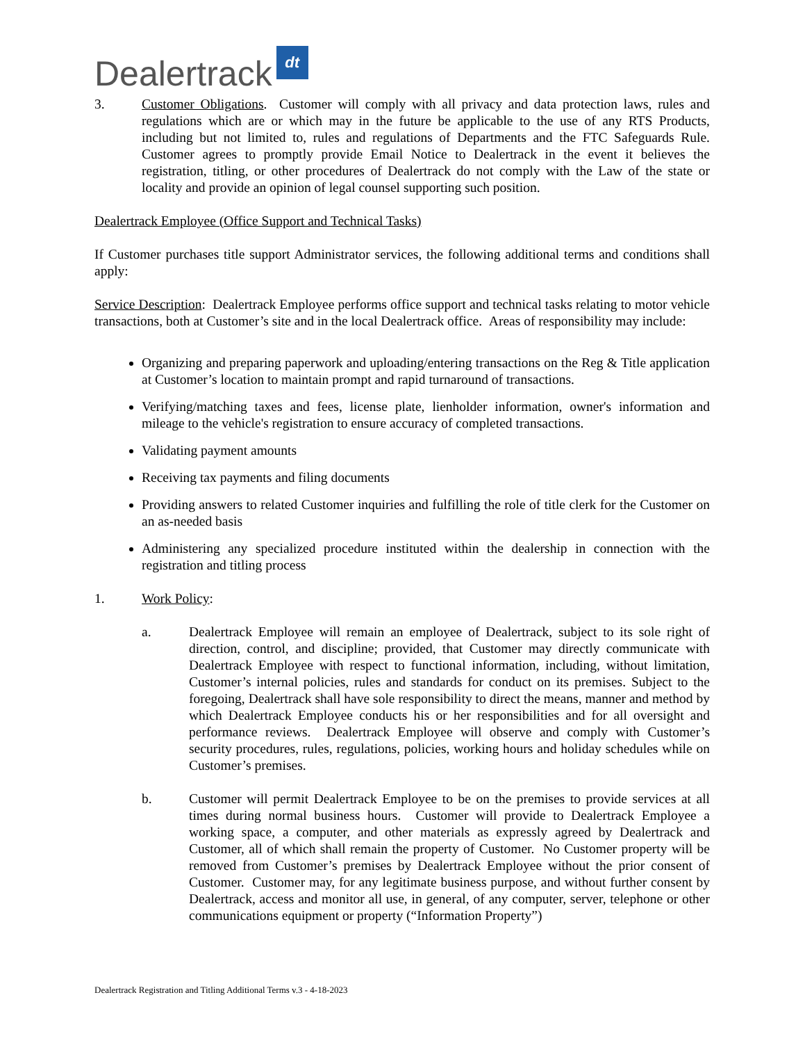Dealertrack dt
3. Customer Obligations. Customer will comply with all privacy and data protection laws, rules and regulations which are or which may in the future be applicable to the use of any RTS Products, including but not limited to, rules and regulations of Departments and the FTC Safeguards Rule. Customer agrees to promptly provide Email Notice to Dealertrack in the event it believes the registration, titling, or other procedures of Dealertrack do not comply with the Law of the state or locality and provide an opinion of legal counsel supporting such position.
Dealertrack Employee (Office Support and Technical Tasks)
If Customer purchases title support Administrator services, the following additional terms and conditions shall apply:
Service Description: Dealertrack Employee performs office support and technical tasks relating to motor vehicle transactions, both at Customer’s site and in the local Dealertrack office. Areas of responsibility may include:
Organizing and preparing paperwork and uploading/entering transactions on the Reg & Title application at Customer’s location to maintain prompt and rapid turnaround of transactions.
Verifying/matching taxes and fees, license plate, lienholder information, owner's information and mileage to the vehicle's registration to ensure accuracy of completed transactions.
Validating payment amounts
Receiving tax payments and filing documents
Providing answers to related Customer inquiries and fulfilling the role of title clerk for the Customer on an as-needed basis
Administering any specialized procedure instituted within the dealership in connection with the registration and titling process
1. Work Policy:
a. Dealertrack Employee will remain an employee of Dealertrack, subject to its sole right of direction, control, and discipline; provided, that Customer may directly communicate with Dealertrack Employee with respect to functional information, including, without limitation, Customer’s internal policies, rules and standards for conduct on its premises. Subject to the foregoing, Dealertrack shall have sole responsibility to direct the means, manner and method by which Dealertrack Employee conducts his or her responsibilities and for all oversight and performance reviews. Dealertrack Employee will observe and comply with Customer’s security procedures, rules, regulations, policies, working hours and holiday schedules while on Customer’s premises.
b. Customer will permit Dealertrack Employee to be on the premises to provide services at all times during normal business hours. Customer will provide to Dealertrack Employee a working space, a computer, and other materials as expressly agreed by Dealertrack and Customer, all of which shall remain the property of Customer. No Customer property will be removed from Customer’s premises by Dealertrack Employee without the prior consent of Customer. Customer may, for any legitimate business purpose, and without further consent by Dealertrack, access and monitor all use, in general, of any computer, server, telephone or other communications equipment or property (“Information Property”)
Dealertrack Registration and Titling Additional Terms v.3 - 4-18-2023